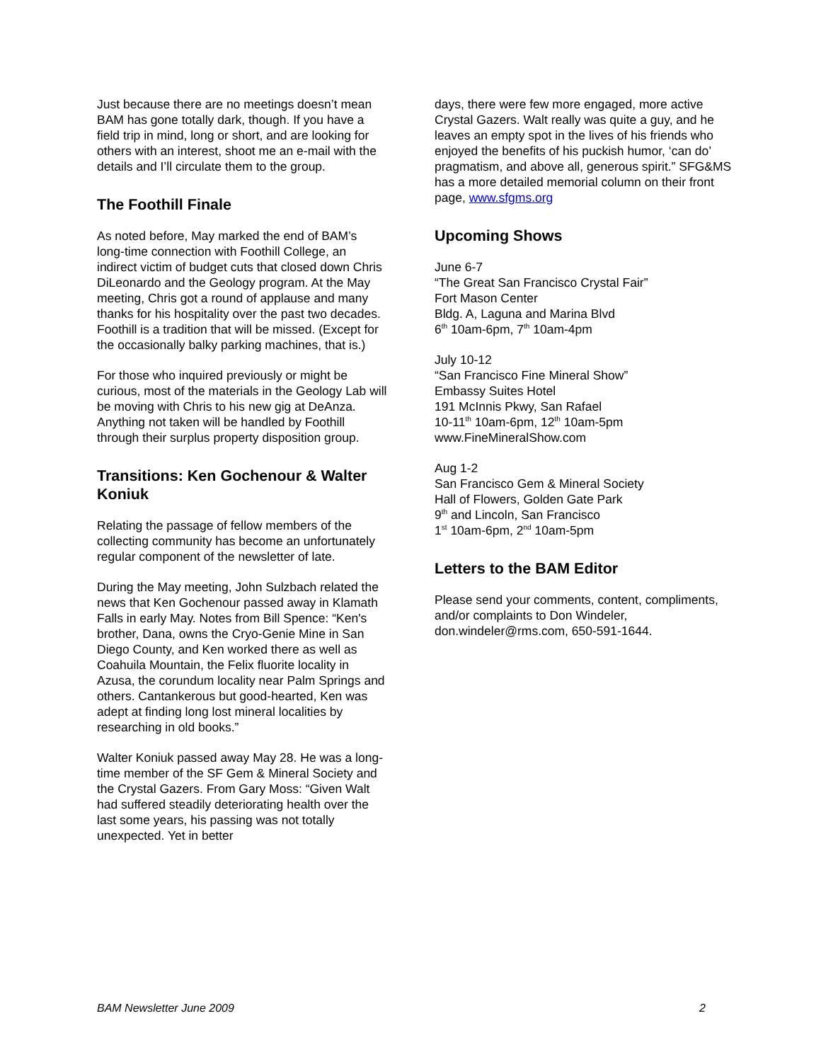Just because there are no meetings doesn’t mean BAM has gone totally dark, though. If you have a field trip in mind, long or short, and are looking for others with an interest, shoot me an e-mail with the details and I’ll circulate them to the group.
The Foothill Finale
As noted before, May marked the end of BAM’s long-time connection with Foothill College, an indirect victim of budget cuts that closed down Chris DiLeonardo and the Geology program. At the May meeting, Chris got a round of applause and many thanks for his hospitality over the past two decades. Foothill is a tradition that will be missed. (Except for the occasionally balky parking machines, that is.)
For those who inquired previously or might be curious, most of the materials in the Geology Lab will be moving with Chris to his new gig at DeAnza. Anything not taken will be handled by Foothill through their surplus property disposition group.
Transitions: Ken Gochenour & Walter Koniuk
Relating the passage of fellow members of the collecting community has become an unfortunately regular component of the newsletter of late.
During the May meeting, John Sulzbach related the news that Ken Gochenour passed away in Klamath Falls in early May. Notes from Bill Spence: “Ken's brother, Dana, owns the Cryo-Genie Mine in San Diego County, and Ken worked there as well as Coahuila Mountain, the Felix fluorite locality in Azusa, the corundum locality near Palm Springs and others. Cantankerous but good-hearted, Ken was adept at finding long lost mineral localities by researching in old books.”
Walter Koniuk passed away May 28. He was a long-time member of the SF Gem & Mineral Society and the Crystal Gazers. From Gary Moss: “Given Walt had suffered steadily deteriorating health over the last some years, his passing was not totally unexpected. Yet in better
days, there were few more engaged, more active Crystal Gazers. Walt really was quite a guy, and he leaves an empty spot in the lives of his friends who enjoyed the benefits of his puckish humor, ‘can do’ pragmatism, and above all, generous spirit.” SFG&MS has a more detailed memorial column on their front page, www.sfgms.org
Upcoming Shows
June 6-7
“The Great San Francisco Crystal Fair”
Fort Mason Center
Bldg. A, Laguna and Marina Blvd
6<sup>th</sup> 10am-6pm, 7<sup>th</sup> 10am-4pm
July 10-12
“San Francisco Fine Mineral Show”
Embassy Suites Hotel
191 McInnis Pkwy, San Rafael
10-11<sup>th</sup> 10am-6pm, 12<sup>th</sup> 10am-5pm
www.FineMineralShow.com
Aug 1-2
San Francisco Gem & Mineral Society
Hall of Flowers, Golden Gate Park
9<sup>th</sup> and Lincoln, San Francisco
1<sup>st</sup> 10am-6pm, 2<sup>nd</sup> 10am-5pm
Letters to the BAM Editor
Please send your comments, content, compliments, and/or complaints to Don Windeler, don.windeler@rms.com, 650-591-1644.
BAM Newsletter June 2009 2